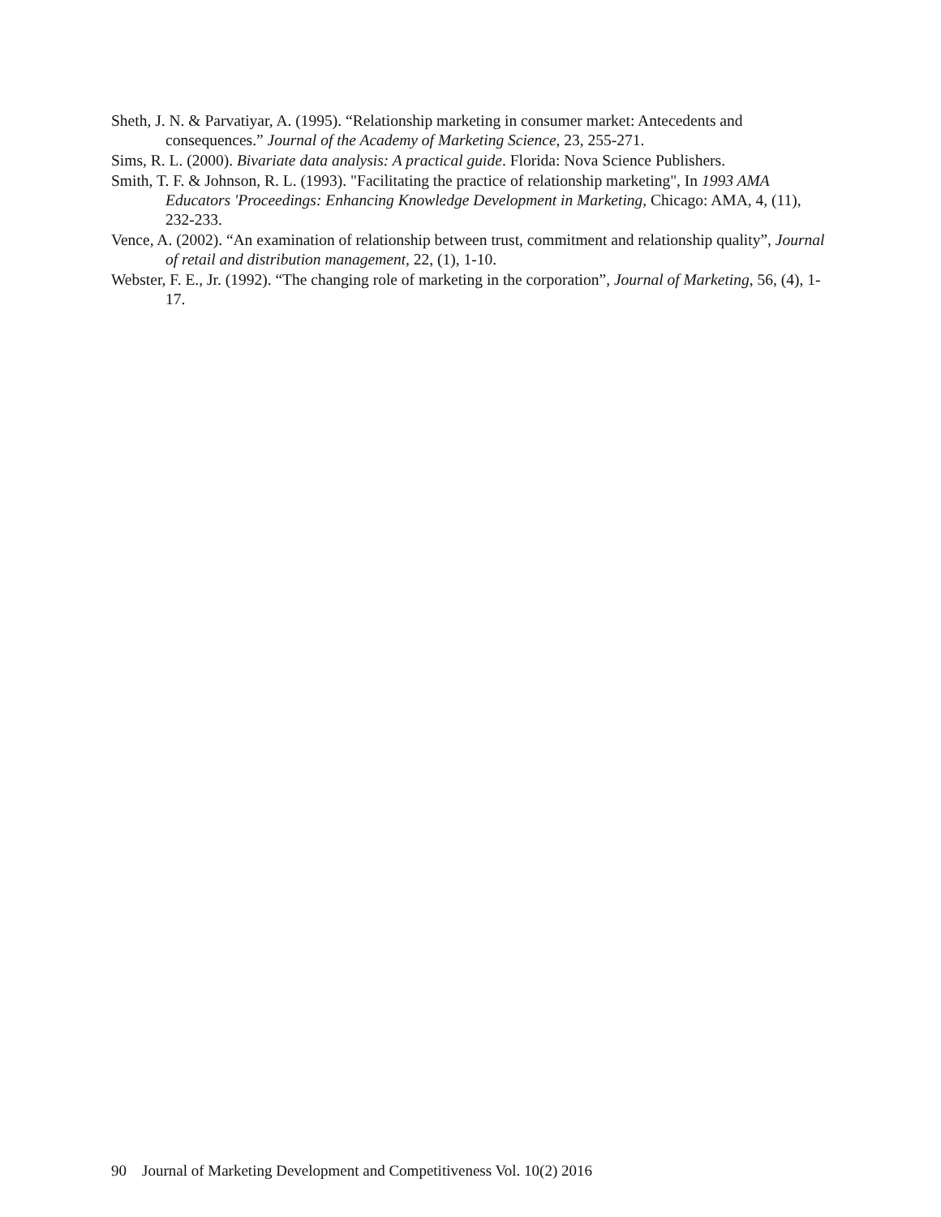Sheth, J. N. & Parvatiyar, A. (1995). “Relationship marketing in consumer market: Antecedents and consequences.” Journal of the Academy of Marketing Science, 23, 255-271.
Sims, R. L. (2000). Bivariate data analysis: A practical guide. Florida: Nova Science Publishers.
Smith, T. F. & Johnson, R. L. (1993). "Facilitating the practice of relationship marketing", In 1993 AMA Educators 'Proceedings: Enhancing Knowledge Development in Marketing, Chicago: AMA, 4, (11), 232-233.
Vence, A. (2002). “An examination of relationship between trust, commitment and relationship quality”, Journal of retail and distribution management, 22, (1), 1-10.
Webster, F. E., Jr. (1992). “The changing role of marketing in the corporation”, Journal of Marketing, 56, (4), 1-17.
90 Journal of Marketing Development and Competitiveness Vol. 10(2) 2016